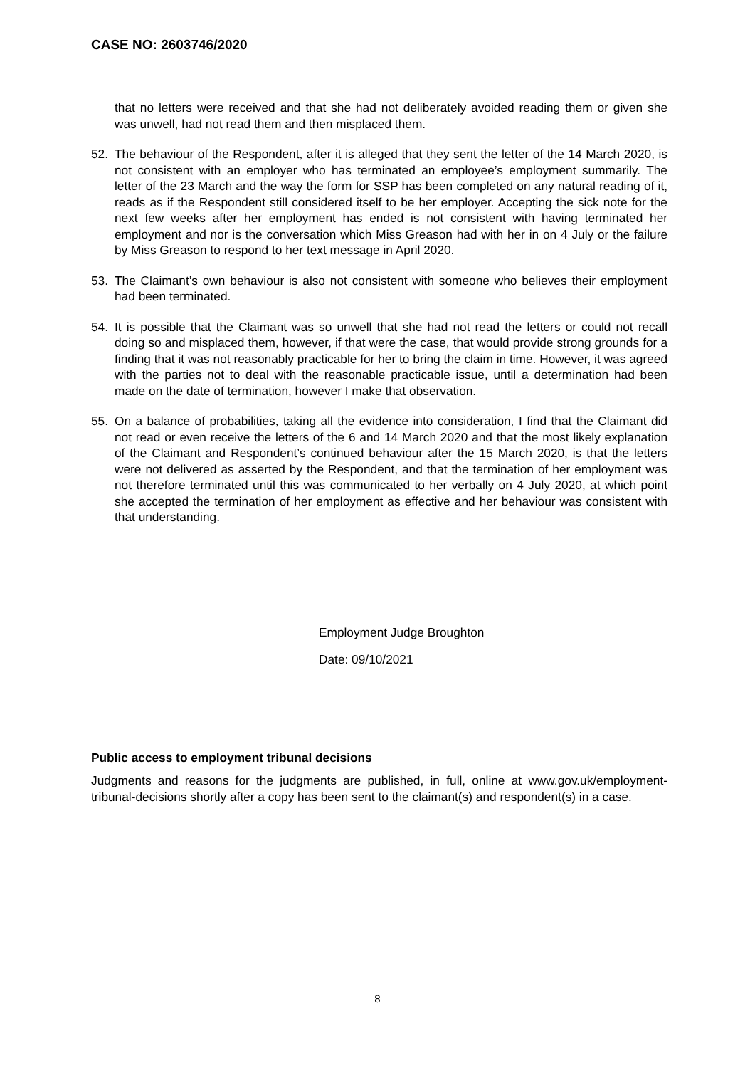CASE NO: 2603746/2020
that no letters were received and that she had not deliberately avoided reading them or given she was unwell, had not read them and then misplaced them.
52. The behaviour of the Respondent, after it is alleged that they sent the letter of the 14 March 2020, is not consistent with an employer who has terminated an employee’s employment summarily. The letter of the 23 March and the way the form for SSP has been completed on any natural reading of it, reads as if the Respondent still considered itself to be her employer. Accepting the sick note for the next few weeks after her employment has ended is not consistent with having terminated her employment and nor is the conversation which Miss Greason had with her in on 4 July or the failure by Miss Greason to respond to her text message in April 2020.
53. The Claimant’s own behaviour is also not consistent with someone who believes their employment had been terminated.
54. It is possible that the Claimant was so unwell that she had not read the letters or could not recall doing so and misplaced them, however, if that were the case, that would provide strong grounds for a finding that it was not reasonably practicable for her to bring the claim in time. However, it was agreed with the parties not to deal with the reasonable practicable issue, until a determination had been made on the date of termination, however I make that observation.
55. On a balance of probabilities, taking all the evidence into consideration, I find that the Claimant did not read or even receive the letters of the 6 and 14 March 2020 and that the most likely explanation of the Claimant and Respondent’s continued behaviour after the 15 March 2020, is that the letters were not delivered as asserted by the Respondent, and that the termination of her employment was not therefore terminated until this was communicated to her verbally on 4 July 2020, at which point she accepted the termination of her employment as effective and her behaviour was consistent with that understanding.
Employment Judge Broughton
Date: 09/10/2021
Public access to employment tribunal decisions
Judgments and reasons for the judgments are published, in full, online at www.gov.uk/employment-tribunal-decisions shortly after a copy has been sent to the claimant(s) and respondent(s) in a case.
8